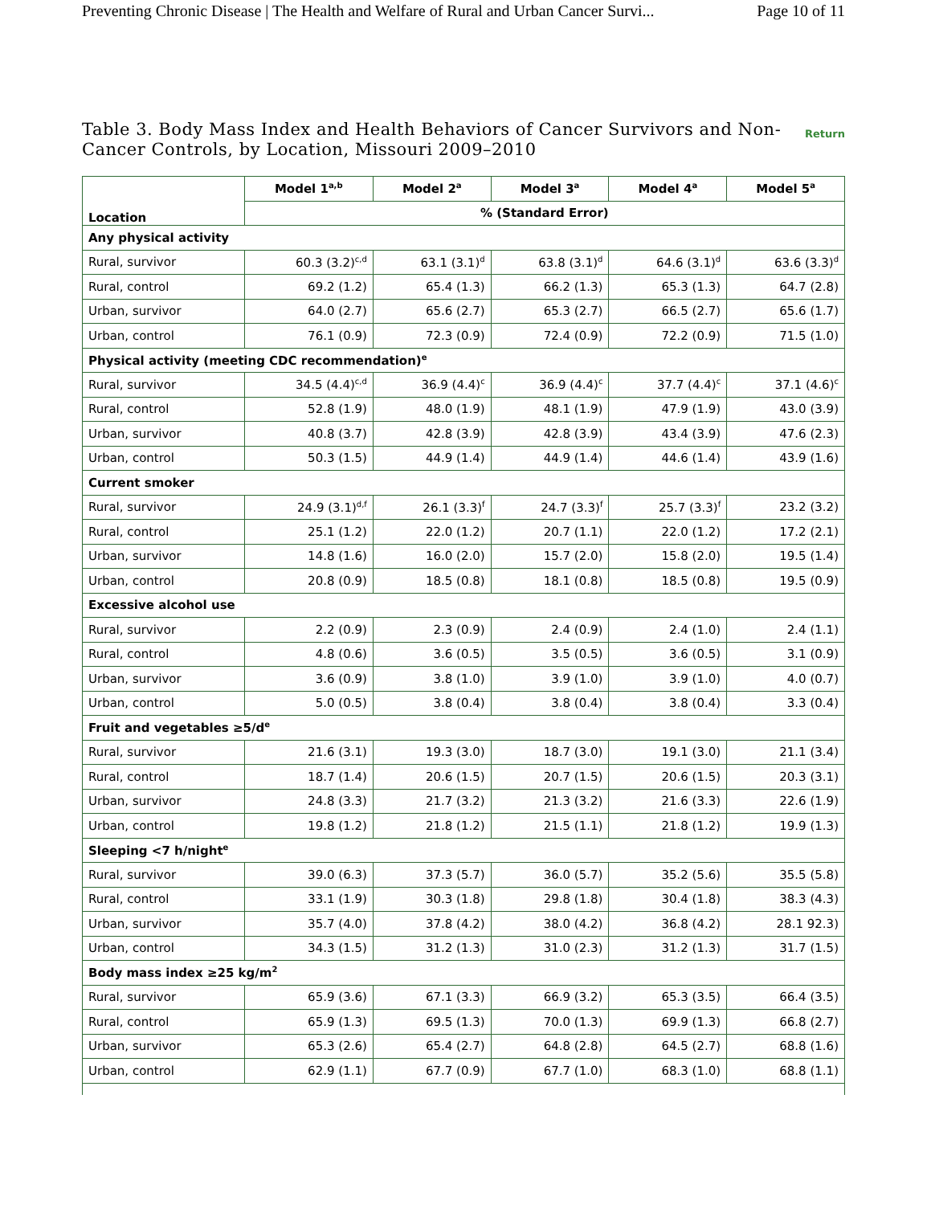Preventing Chronic Disease | The Health and Welfare of Rural and Urban Cancer Survi... Page 10 of 11
Table 3. Body Mass Index and Health Behaviors of Cancer Survivors and Non-Cancer Controls, by Location, Missouri 2009–2010
Return
| Location | Model 1<sup>a,b</sup> | Model 2<sup>a</sup> | Model 3<sup>a</sup> | Model 4<sup>a</sup> | Model 5<sup>a</sup> |
| --- | --- | --- | --- | --- | --- |
| | % (Standard Error) | | | | |
| Any physical activity | | | | | |
| Rural, survivor | 60.3 (3.2)<sup>c,d</sup> | 63.1 (3.1)<sup>d</sup> | 63.8 (3.1)<sup>d</sup> | 64.6 (3.1)<sup>d</sup> | 63.6 (3.3)<sup>d</sup> |
| Rural, control | 69.2 (1.2) | 65.4 (1.3) | 66.2 (1.3) | 65.3 (1.3) | 64.7 (2.8) |
| Urban, survivor | 64.0 (2.7) | 65.6 (2.7) | 65.3 (2.7) | 66.5 (2.7) | 65.6 (1.7) |
| Urban, control | 76.1 (0.9) | 72.3 (0.9) | 72.4 (0.9) | 72.2 (0.9) | 71.5 (1.0) |
| Physical activity (meeting CDC recommendation)<sup>e</sup> | | | | | |
| Rural, survivor | 34.5 (4.4)<sup>c,d</sup> | 36.9 (4.4)<sup>c</sup> | 36.9 (4.4)<sup>c</sup> | 37.7 (4.4)<sup>c</sup> | 37.1 (4.6)<sup>c</sup> |
| Rural, control | 52.8 (1.9) | 48.0 (1.9) | 48.1 (1.9) | 47.9 (1.9) | 43.0 (3.9) |
| Urban, survivor | 40.8 (3.7) | 42.8 (3.9) | 42.8 (3.9) | 43.4 (3.9) | 47.6 (2.3) |
| Urban, control | 50.3 (1.5) | 44.9 (1.4) | 44.9 (1.4) | 44.6 (1.4) | 43.9 (1.6) |
| Current smoker | | | | | |
| Rural, survivor | 24.9 (3.1)<sup>d,f</sup> | 26.1 (3.3)<sup>f</sup> | 24.7 (3.3)<sup>f</sup> | 25.7 (3.3)<sup>f</sup> | 23.2 (3.2) |
| Rural, control | 25.1 (1.2) | 22.0 (1.2) | 20.7 (1.1) | 22.0 (1.2) | 17.2 (2.1) |
| Urban, survivor | 14.8 (1.6) | 16.0 (2.0) | 15.7 (2.0) | 15.8 (2.0) | 19.5 (1.4) |
| Urban, control | 20.8 (0.9) | 18.5 (0.8) | 18.1 (0.8) | 18.5 (0.8) | 19.5 (0.9) |
| Excessive alcohol use | | | | | |
| Rural, survivor | 2.2 (0.9) | 2.3 (0.9) | 2.4 (0.9) | 2.4 (1.0) | 2.4 (1.1) |
| Rural, control | 4.8 (0.6) | 3.6 (0.5) | 3.5 (0.5) | 3.6 (0.5) | 3.1 (0.9) |
| Urban, survivor | 3.6 (0.9) | 3.8 (1.0) | 3.9 (1.0) | 3.9 (1.0) | 4.0 (0.7) |
| Urban, control | 5.0 (0.5) | 3.8 (0.4) | 3.8 (0.4) | 3.8 (0.4) | 3.3 (0.4) |
| Fruit and vegetables ≥5/d<sup>e</sup> | | | | | |
| Rural, survivor | 21.6 (3.1) | 19.3 (3.0) | 18.7 (3.0) | 19.1 (3.0) | 21.1 (3.4) |
| Rural, control | 18.7 (1.4) | 20.6 (1.5) | 20.7 (1.5) | 20.6 (1.5) | 20.3 (3.1) |
| Urban, survivor | 24.8 (3.3) | 21.7 (3.2) | 21.3 (3.2) | 21.6 (3.3) | 22.6 (1.9) |
| Urban, control | 19.8 (1.2) | 21.8 (1.2) | 21.5 (1.1) | 21.8 (1.2) | 19.9 (1.3) |
| Sleeping <7 h/night<sup>e</sup> | | | | | |
| Rural, survivor | 39.0 (6.3) | 37.3 (5.7) | 36.0 (5.7) | 35.2 (5.6) | 35.5 (5.8) |
| Rural, control | 33.1 (1.9) | 30.3 (1.8) | 29.8 (1.8) | 30.4 (1.8) | 38.3 (4.3) |
| Urban, survivor | 35.7 (4.0) | 37.8 (4.2) | 38.0 (4.2) | 36.8 (4.2) | 28.1 92.3) |
| Urban, control | 34.3 (1.5) | 31.2 (1.3) | 31.0 (2.3) | 31.2 (1.3) | 31.7 (1.5) |
| Body mass index ≥25 kg/m<sup>2</sup> | | | | | |
| Rural, survivor | 65.9 (3.6) | 67.1 (3.3) | 66.9 (3.2) | 65.3 (3.5) | 66.4 (3.5) |
| Rural, control | 65.9 (1.3) | 69.5 (1.3) | 70.0 (1.3) | 69.9 (1.3) | 66.8 (2.7) |
| Urban, survivor | 65.3 (2.6) | 65.4 (2.7) | 64.8 (2.8) | 64.5 (2.7) | 68.8 (1.6) |
| Urban, control | 62.9 (1.1) | 67.7 (0.9) | 67.7 (1.0) | 68.3 (1.0) | 68.8 (1.1) |